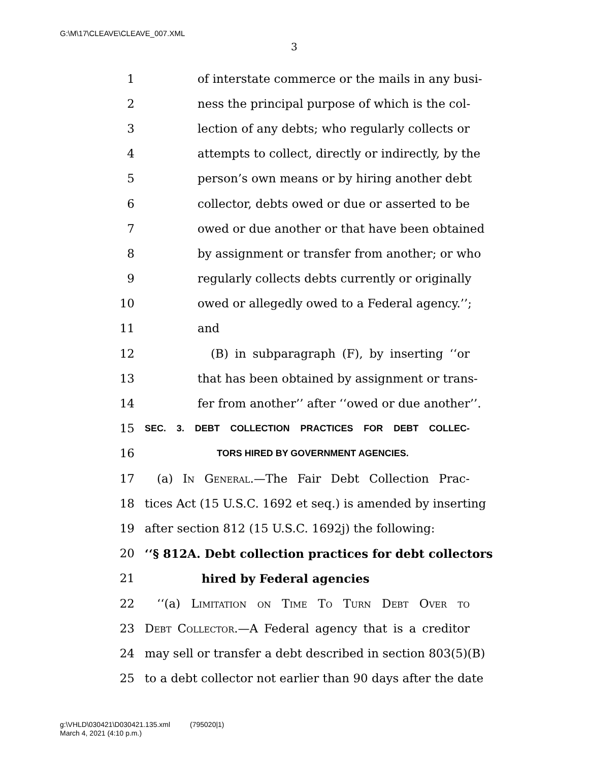G:\M\17\CLEAVE\CLEAVE_007.XML
3
1 of interstate commerce or the mails in any busi-
2 ness the principal purpose of which is the col-
3 lection of any debts; who regularly collects or
4 attempts to collect, directly or indirectly, by the
5 person’s own means or by hiring another debt
6 collector, debts owed or due or asserted to be
7 owed or due another or that have been obtained
8 by assignment or transfer from another; or who
9 regularly collects debts currently or originally
10 owed or allegedly owed to a Federal agency.’’;
11 and
12 (B) in subparagraph (F), by inserting ‘‘or
13 that has been obtained by assignment or trans-
14 fer from another’’ after ‘‘owed or due another’’.
15 SEC. 3. DEBT COLLECTION PRACTICES FOR DEBT COLLEC-
16 TORS HIRED BY GOVERNMENT AGENCIES.
17 (a) In General.—The Fair Debt Collection Prac-
18 tices Act (15 U.S.C. 1692 et seq.) is amended by inserting
19 after section 812 (15 U.S.C. 1692j) the following:
20 ‘‘§ 812A. Debt collection practices for debt collectors
21 hired by Federal agencies
22 ‘‘(a) Limitation on Time To Turn Debt Over to
23 Debt Collector.—A Federal agency that is a creditor
24 may sell or transfer a debt described in section 803(5)(B)
25 to a debt collector not earlier than 90 days after the date
g:\VHLD\030421\D030421.135.xml (795020|1)
March 4, 2021 (4:10 p.m.)